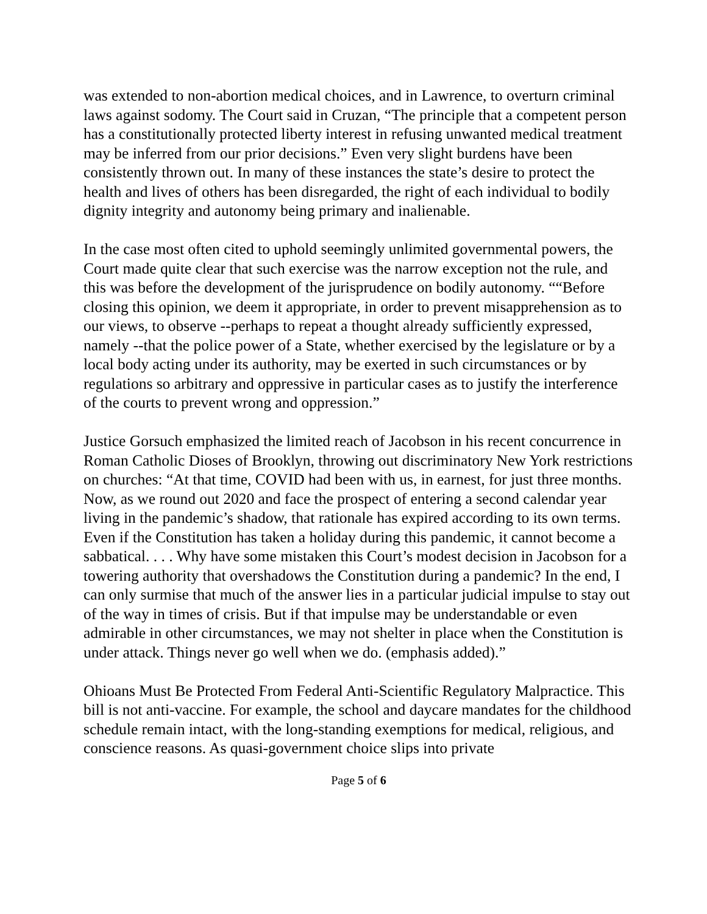was extended to non-abortion medical choices, and in Lawrence, to overturn criminal laws against sodomy. The Court said in Cruzan, “The principle that a competent person has a constitutionally protected liberty interest in refusing unwanted medical treatment may be inferred from our prior decisions.” Even very slight burdens have been consistently thrown out. In many of these instances the state’s desire to protect the health and lives of others has been disregarded, the right of each individual to bodily dignity integrity and autonomy being primary and inalienable.
In the case most often cited to uphold seemingly unlimited governmental powers, the Court made quite clear that such exercise was the narrow exception not the rule, and this was before the development of the jurisprudence on bodily autonomy. ““Before closing this opinion, we deem it appropriate, in order to prevent misapprehension as to our views, to observe --perhaps to repeat a thought already sufficiently expressed, namely --that the police power of a State, whether exercised by the legislature or by a local body acting under its authority, may be exerted in such circumstances or by regulations so arbitrary and oppressive in particular cases as to justify the interference of the courts to prevent wrong and oppression.”
Justice Gorsuch emphasized the limited reach of Jacobson in his recent concurrence in Roman Catholic Dioses of Brooklyn, throwing out discriminatory New York restrictions on churches: “At that time, COVID had been with us, in earnest, for just three months. Now, as we round out 2020 and face the prospect of entering a second calendar year living in the pandemic’s shadow, that rationale has expired according to its own terms. Even if the Constitution has taken a holiday during this pandemic, it cannot become a sabbatical. . . . Why have some mistaken this Court’s modest decision in Jacobson for a towering authority that overshadows the Constitution during a pandemic? In the end, I can only surmise that much of the answer lies in a particular judicial impulse to stay out of the way in times of crisis. But if that impulse may be understandable or even admirable in other circumstances, we may not shelter in place when the Constitution is under attack. Things never go well when we do. (emphasis added).”
Ohioans Must Be Protected From Federal Anti-Scientific Regulatory Malpractice. This bill is not anti-vaccine. For example, the school and daycare mandates for the childhood schedule remain intact, with the long-standing exemptions for medical, religious, and conscience reasons. As quasi-government choice slips into private
Page 5 of 6